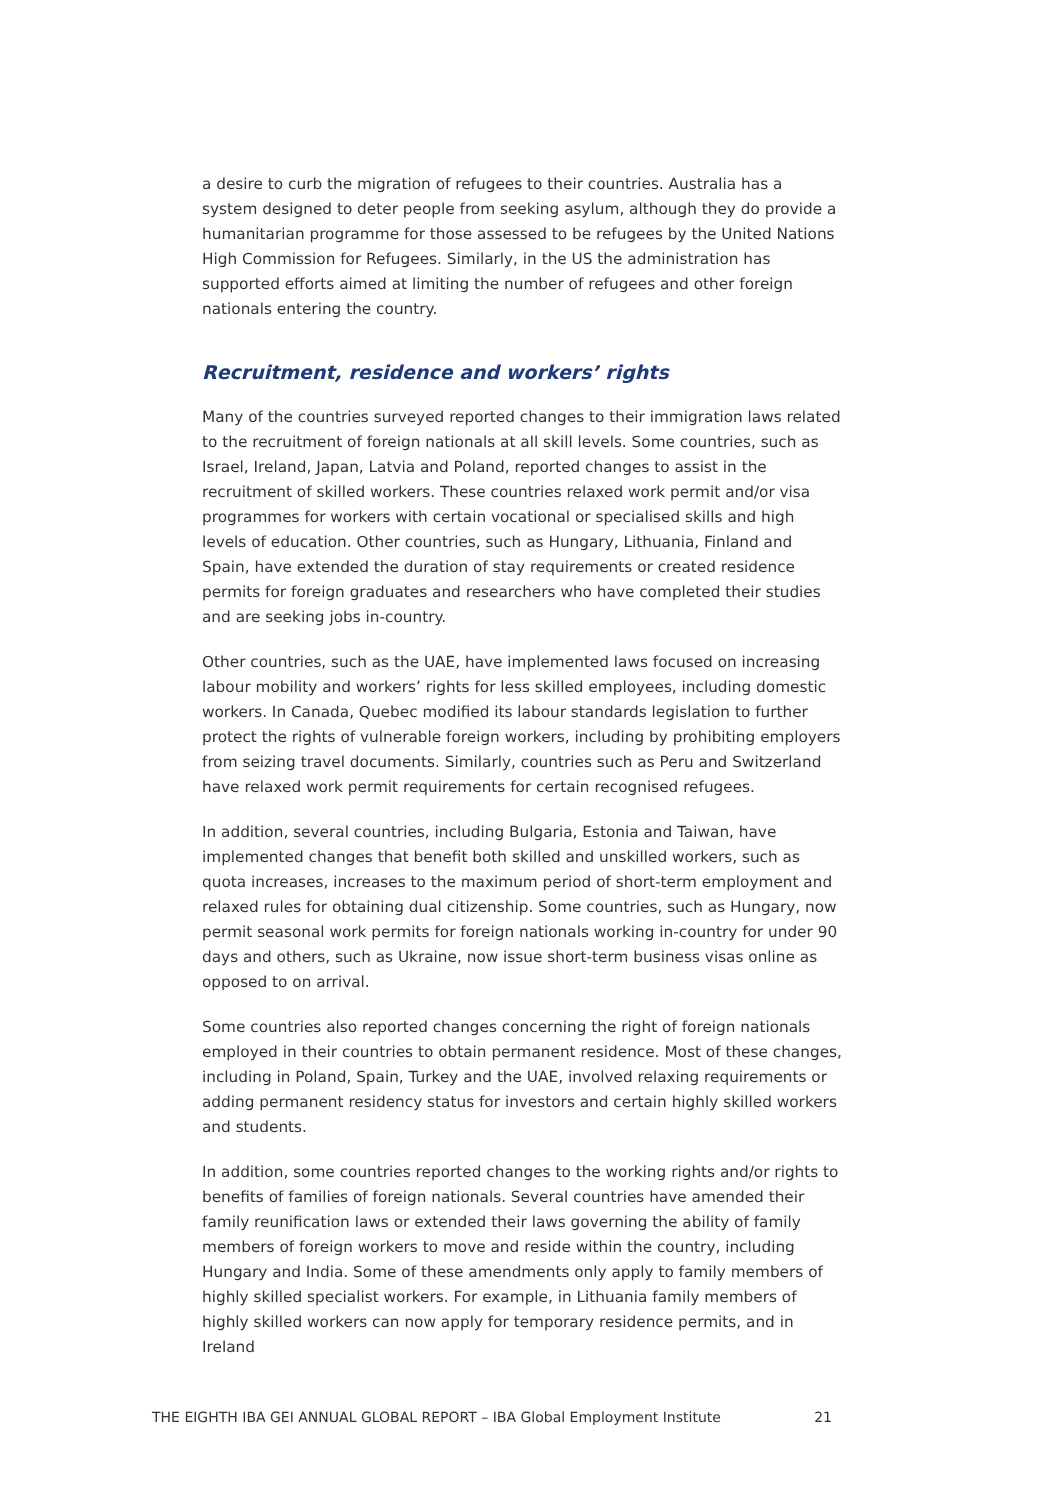a desire to curb the migration of refugees to their countries. Australia has a system designed to deter people from seeking asylum, although they do provide a humanitarian programme for those assessed to be refugees by the United Nations High Commission for Refugees. Similarly, in the US the administration has supported efforts aimed at limiting the number of refugees and other foreign nationals entering the country.
Recruitment, residence and workers’ rights
Many of the countries surveyed reported changes to their immigration laws related to the recruitment of foreign nationals at all skill levels. Some countries, such as Israel, Ireland, Japan, Latvia and Poland, reported changes to assist in the recruitment of skilled workers. These countries relaxed work permit and/or visa programmes for workers with certain vocational or specialised skills and high levels of education. Other countries, such as Hungary, Lithuania, Finland and Spain, have extended the duration of stay requirements or created residence permits for foreign graduates and researchers who have completed their studies and are seeking jobs in-country.
Other countries, such as the UAE, have implemented laws focused on increasing labour mobility and workers’ rights for less skilled employees, including domestic workers. In Canada, Quebec modified its labour standards legislation to further protect the rights of vulnerable foreign workers, including by prohibiting employers from seizing travel documents. Similarly, countries such as Peru and Switzerland have relaxed work permit requirements for certain recognised refugees.
In addition, several countries, including Bulgaria, Estonia and Taiwan, have implemented changes that benefit both skilled and unskilled workers, such as quota increases, increases to the maximum period of short-term employment and relaxed rules for obtaining dual citizenship. Some countries, such as Hungary, now permit seasonal work permits for foreign nationals working in-country for under 90 days and others, such as Ukraine, now issue short-term business visas online as opposed to on arrival.
Some countries also reported changes concerning the right of foreign nationals employed in their countries to obtain permanent residence. Most of these changes, including in Poland, Spain, Turkey and the UAE, involved relaxing requirements or adding permanent residency status for investors and certain highly skilled workers and students.
In addition, some countries reported changes to the working rights and/or rights to benefits of families of foreign nationals. Several countries have amended their family reunification laws or extended their laws governing the ability of family members of foreign workers to move and reside within the country, including Hungary and India. Some of these amendments only apply to family members of highly skilled specialist workers. For example, in Lithuania family members of highly skilled workers can now apply for temporary residence permits, and in Ireland
THE EIGHTH IBA GEI ANNUAL GLOBAL REPORT – IBA Global Employment Institute 21